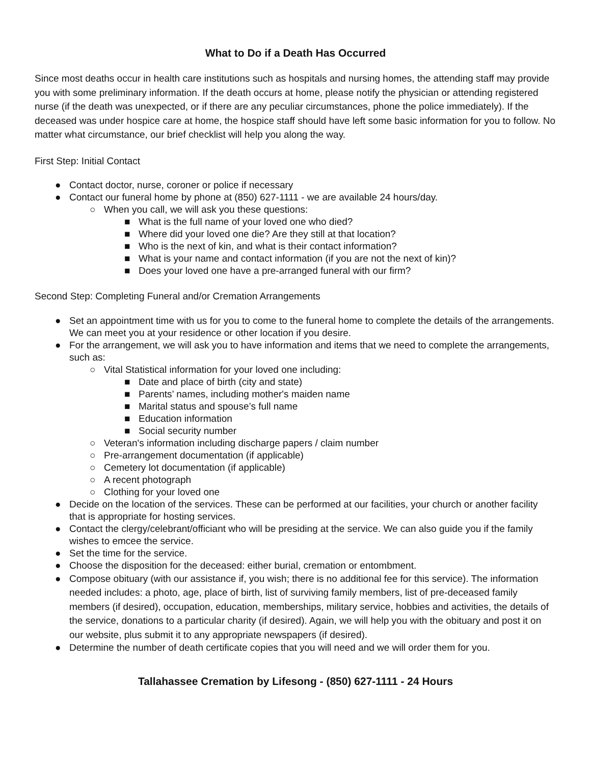What to Do if a Death Has Occurred
Since most deaths occur in health care institutions such as hospitals and nursing homes, the attending staff may provide you with some preliminary information. If the death occurs at home, please notify the physician or attending registered nurse (if the death was unexpected, or if there are any peculiar circumstances, phone the police immediately). If the deceased was under hospice care at home, the hospice staff should have left some basic information for you to follow. No matter what circumstance, our brief checklist will help you along the way.
First Step: Initial Contact
● Contact doctor, nurse, coroner or police if necessary
● Contact our funeral home by phone at (850) 627-1111 - we are available 24 hours/day.
○ When you call, we will ask you these questions:
■ What is the full name of your loved one who died?
■ Where did your loved one die? Are they still at that location?
■ Who is the next of kin, and what is their contact information?
■ What is your name and contact information (if you are not the next of kin)?
■ Does your loved one have a pre-arranged funeral with our firm?
Second Step: Completing Funeral and/or Cremation Arrangements
● Set an appointment time with us for you to come to the funeral home to complete the details of the arrangements. We can meet you at your residence or other location if you desire.
● For the arrangement, we will ask you to have information and items that we need to complete the arrangements, such as:
○ Vital Statistical information for your loved one including:
■ Date and place of birth (city and state)
■ Parents’ names, including mother's maiden name
■ Marital status and spouse’s full name
■ Education information
■ Social security number
○ Veteran's information including discharge papers / claim number
○ Pre-arrangement documentation (if applicable)
○ Cemetery lot documentation (if applicable)
○ A recent photograph
○ Clothing for your loved one
● Decide on the location of the services. These can be performed at our facilities, your church or another facility that is appropriate for hosting services.
● Contact the clergy/celebrant/officiant who will be presiding at the service. We can also guide you if the family wishes to emcee the service.
● Set the time for the service.
● Choose the disposition for the deceased: either burial, cremation or entombment.
● Compose obituary (with our assistance if, you wish; there is no additional fee for this service). The information needed includes: a photo, age, place of birth, list of surviving family members, list of pre-deceased family members (if desired), occupation, education, memberships, military service, hobbies and activities, the details of the service, donations to a particular charity (if desired). Again, we will help you with the obituary and post it on our website, plus submit it to any appropriate newspapers (if desired).
● Determine the number of death certificate copies that you will need and we will order them for you.
Tallahassee Cremation by Lifesong - (850) 627-1111 - 24 Hours